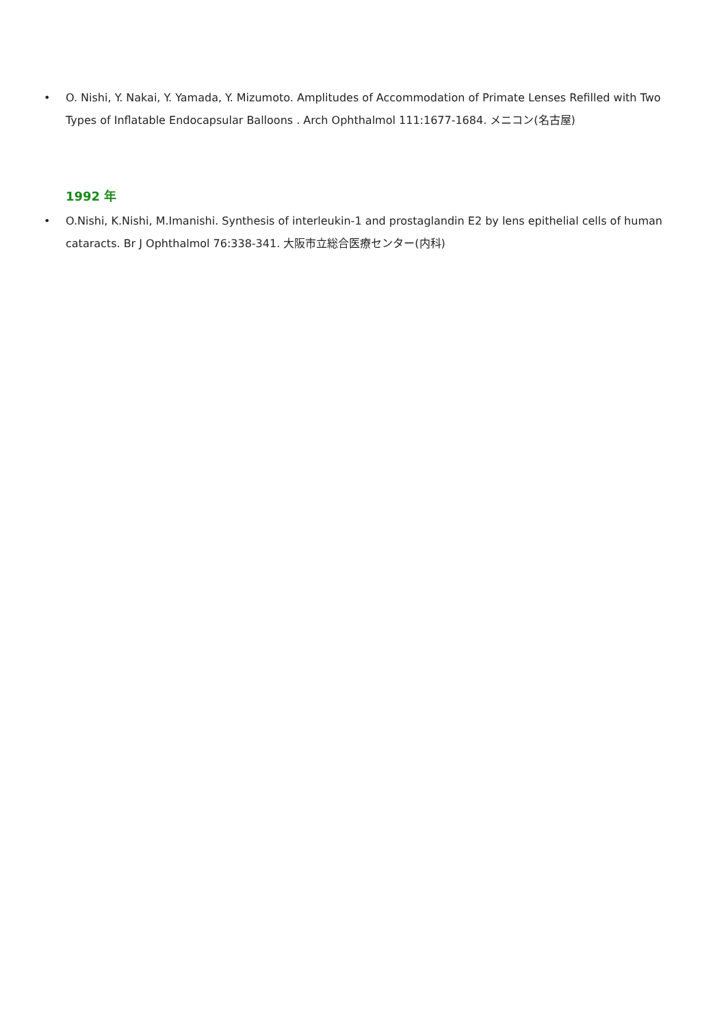• O. Nishi, Y. Nakai, Y. Yamada, Y. Mizumoto. Amplitudes of Accommodation of Primate Lenses Refilled with Two Types of Inflatable Endocapsular Balloons . Arch Ophthalmol 111:1677-1684. メニコン(名古屋)
1992 年
• O.Nishi, K.Nishi, M.Imanishi. Synthesis of interleukin-1 and prostaglandin E2 by lens epithelial cells of human cataracts. Br J Ophthalmol 76:338-341. 大阪市立総合医療センター(内科)